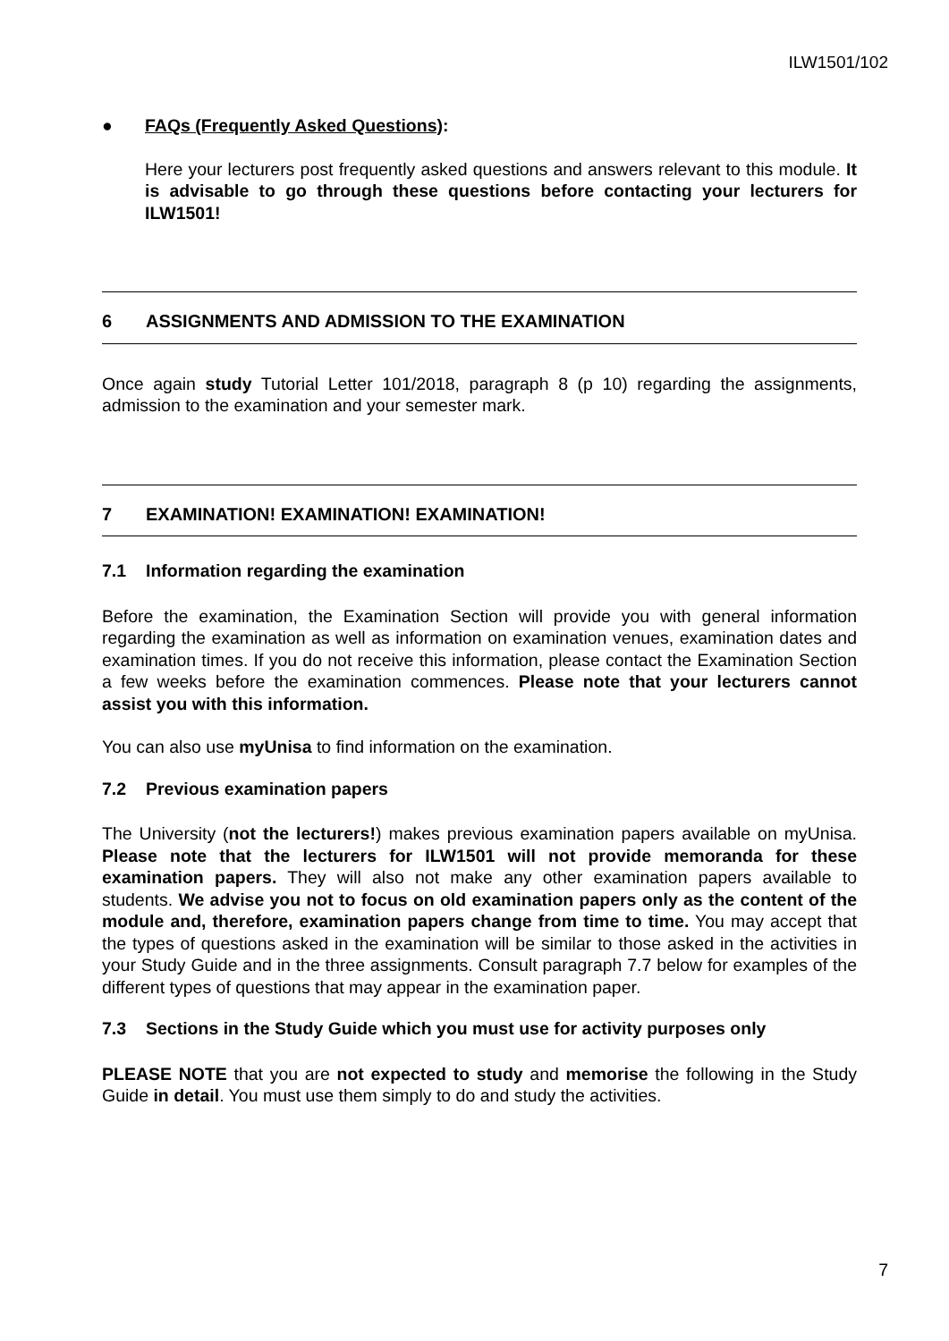ILW1501/102
● FAQs (Frequently Asked Questions):
Here your lecturers post frequently asked questions and answers relevant to this module. It is advisable to go through these questions before contacting your lecturers for ILW1501!
6 ASSIGNMENTS AND ADMISSION TO THE EXAMINATION
Once again study Tutorial Letter 101/2018, paragraph 8 (p 10) regarding the assignments, admission to the examination and your semester mark.
7 EXAMINATION! EXAMINATION! EXAMINATION!
7.1 Information regarding the examination
Before the examination, the Examination Section will provide you with general information regarding the examination as well as information on examination venues, examination dates and examination times. If you do not receive this information, please contact the Examination Section a few weeks before the examination commences. Please note that your lecturers cannot assist you with this information.
You can also use myUnisa to find information on the examination.
7.2 Previous examination papers
The University (not the lecturers!) makes previous examination papers available on myUnisa. Please note that the lecturers for ILW1501 will not provide memoranda for these examination papers. They will also not make any other examination papers available to students. We advise you not to focus on old examination papers only as the content of the module and, therefore, examination papers change from time to time. You may accept that the types of questions asked in the examination will be similar to those asked in the activities in your Study Guide and in the three assignments. Consult paragraph 7.7 below for examples of the different types of questions that may appear in the examination paper.
7.3 Sections in the Study Guide which you must use for activity purposes only
PLEASE NOTE that you are not expected to study and memorise the following in the Study Guide in detail. You must use them simply to do and study the activities.
7